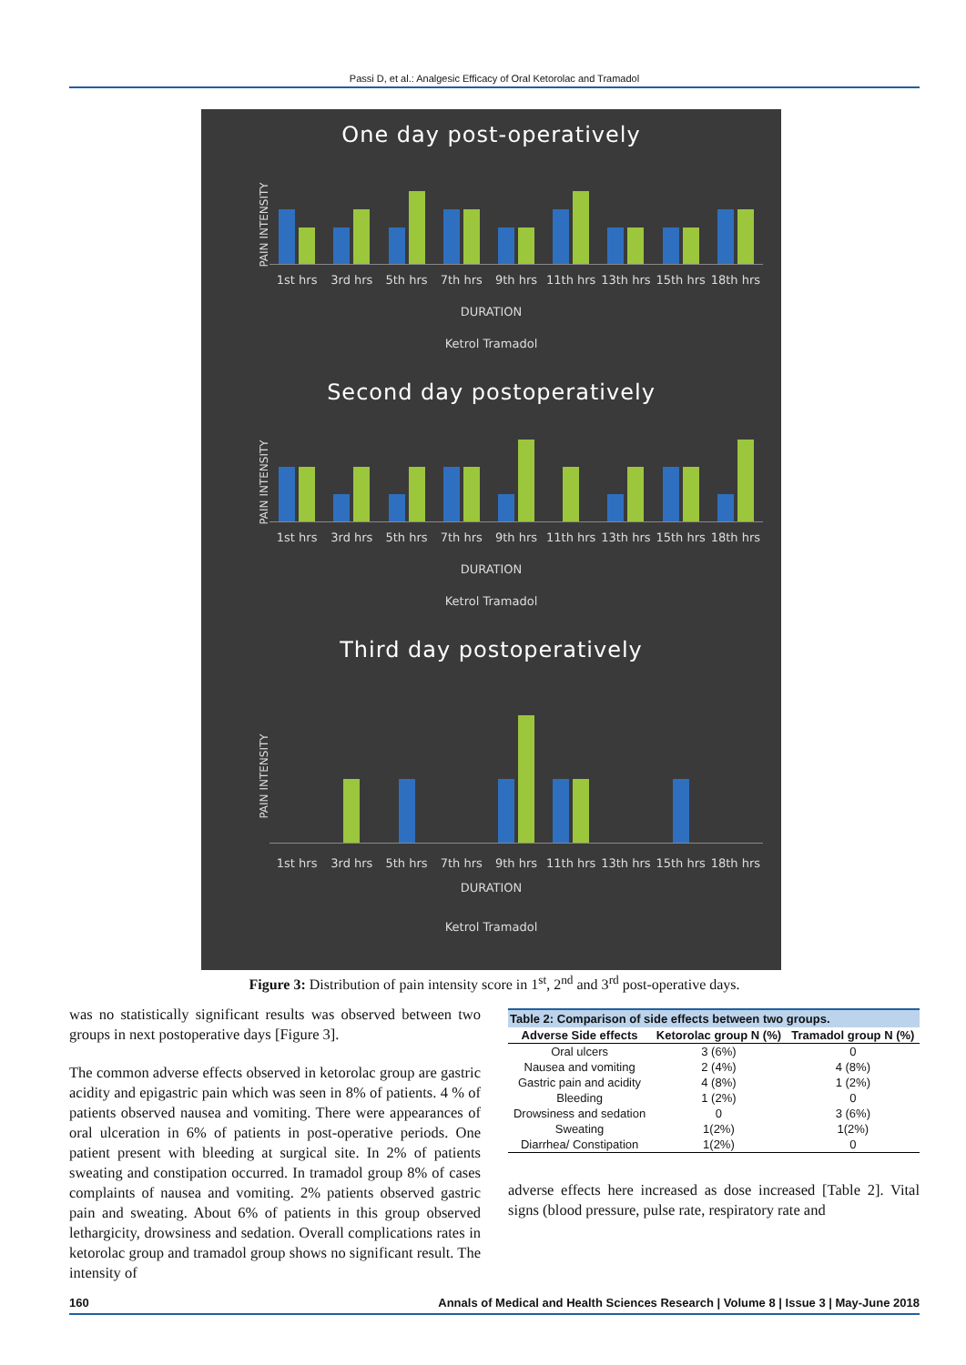Passi D, et al.: Analgesic Efficacy of Oral Ketorolac and Tramadol
One day post-operatively
PAIN INTENSITY
1st hrs 3rd hrs 5th hrs 7th hrs 9th hrs 11th hrs 13th hrs 15th hrs 18th hrs
DURATION
Ketrol Tramadol
Second day postoperatively
PAIN INTENSITY
1st hrs 3rd hrs 5th hrs 7th hrs 9th hrs 11th hrs 13th hrs 15th hrs 18th hrs
DURATION
Ketrol Tramadol
Third day postoperatively
PAIN INTENSITY
1st hrs 3rd hrs 5th hrs 7th hrs 9th hrs 11th hrs 13th hrs 15th hrs 18th hrs
DURATION
Ketrol Tramadol
Figure 3: Distribution of pain intensity score in 1<sup>st</sup>, 2<sup>nd</sup> and 3<sup>rd</sup> post-operative days.
was no statistically significant results was observed between two groups in next postoperative days [Figure 3].
The common adverse effects observed in ketorolac group are gastric acidity and epigastric pain which was seen in 8% of patients. 4 % of patients observed nausea and vomiting. There were appearances of oral ulceration in 6% of patients in post-operative periods. One patient present with bleeding at surgical site. In 2% of patients sweating and constipation occurred. In tramadol group 8% of cases complaints of nausea and vomiting. 2% patients observed gastric pain and sweating. About 6% of patients in this group observed lethargicity, drowsiness and sedation. Overall complications rates in ketorolac group and tramadol group shows no significant result. The intensity of
Table 2: Comparison of side effects between two groups.
| Adverse Side effects | Ketorolac group N (%) | Tramadol group N (%) |
| --- | --- | --- |
| Oral ulcers | 3 (6%) | 0 |
| Nausea and vomiting | 2 (4%) | 4 (8%) |
| Gastric pain and acidity | 4 (8%) | 1 (2%) |
| Bleeding | 1 (2%) | 0 |
| Drowsiness and sedation | 0 | 3 (6%) |
| Sweating | 1(2%) | 1(2%) |
| Diarrhea/ Constipation | 1(2%) | 0 |
adverse effects here increased as dose increased [Table 2]. Vital signs (blood pressure, pulse rate, respiratory rate and
160 Annals of Medical and Health Sciences Research | Volume 8 | Issue 3 | May-June 2018